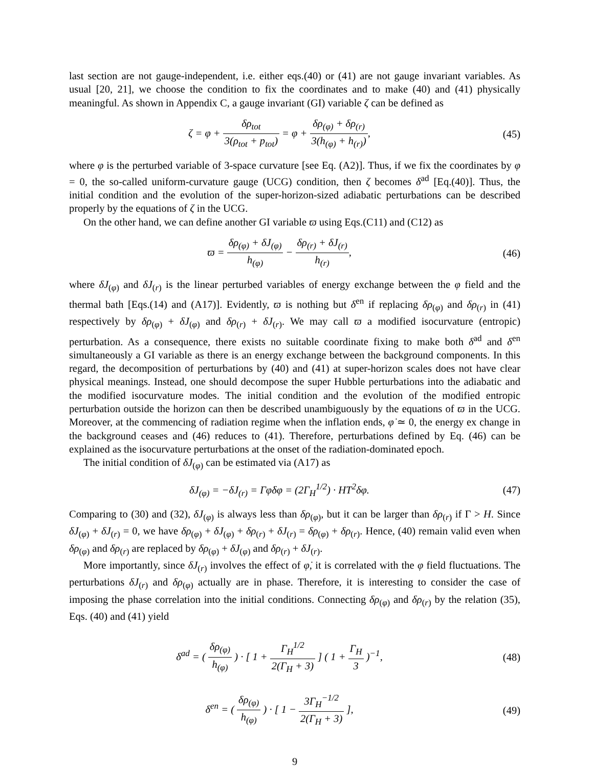last section are not gauge-independent, i.e. either eqs.(40) or (41) are not gauge invariant variables. As usual [20, 21], we choose the condition to fix the coordinates and to make (40) and (41) physically meaningful. As shown in Appendix C, a gauge invariant (GI) variable ζ can be defined as
ζ = φ + δρ<sub>tot</sub> 3(ρ<sub>tot</sub> + p<sub>tot</sub>) = φ + δρ<sub>(φ)</sub> + δρ<sub>(r)</sub> 3(h<sub>(φ)</sub> + h<sub>(r)</sub>),
(45)
where φ is the perturbed variable of 3-space curvature [see Eq. (A2)]. Thus, if we fix the coordinates by φ = 0, the so-called uniform-curvature gauge (UCG) condition, then ζ becomes δ<sup>ad</sup> [Eq.(40)]. Thus, the initial condition and the evolution of the super-horizon-sized adiabatic perturbations can be described properly by the equations of ζ in the UCG.
On the other hand, we can define another GI variable ϖ using Eqs.(C11) and (C12) as
ϖ = δρ<sub>(φ)</sub> + δJ<sub>(φ)</sub> h<sub>(φ)</sub> − δρ<sub>(r)</sub> + δJ<sub>(r)</sub> h<sub>(r)</sub>,
(46)
where δJ<sub>(φ)</sub> and δJ<sub>(r)</sub> is the linear perturbed variables of energy exchange between the φ field and the thermal bath [Eqs.(14) and (A17)]. Evidently, ϖ is nothing but δ<sup>en</sup> if replacing δρ<sub>(φ)</sub> and δρ<sub>(r)</sub> in (41) respectively by δρ<sub>(φ)</sub> + δJ<sub>(φ)</sub> and δρ<sub>(r)</sub> + δJ<sub>(r)</sub>. We may call ϖ a modified isocurvature (entropic) perturbation. As a consequence, there exists no suitable coordinate fixing to make both δ<sup>ad</sup> and δ<sup>en</sup> simultaneously a GI variable as there is an energy exchange between the background components. In this regard, the decomposition of perturbations by (40) and (41) at super-horizon scales does not have clear physical meanings. Instead, one should decompose the super Hubble perturbations into the adiabatic and the modified isocurvature modes. The initial condition and the evolution of the modified entropic perturbation outside the horizon can then be described unambiguously by the equations of ϖ in the UCG. Moreover, at the commencing of radiation regime when the inflation ends, φ̇ ≃ 0, the energy ex change in the background ceases and (46) reduces to (41). Therefore, perturbations defined by Eq. (46) can be explained as the isocurvature perturbations at the onset of the radiation-dominated epoch.
The initial condition of δJ<sub>(φ)</sub> can be estimated via (A17) as
δJ<sub>(φ)</sub> = −δJ<sub>(r)</sub> = Γφ̇δφ = (2Γ<sub>H</sub><sup>1/2</sup>) · HT<sup>2</sup>δφ.
(47)
Comparing to (30) and (32), δJ<sub>(φ)</sub> is always less than δρ<sub>(φ)</sub>, but it can be larger than δρ<sub>(r)</sub> if Γ > H. Since δJ<sub>(φ)</sub> + δJ<sub>(r)</sub> = 0, we have δρ<sub>(φ)</sub> + δJ<sub>(φ)</sub> + δρ<sub>(r)</sub> + δJ<sub>(r)</sub> = δρ<sub>(φ)</sub> + δρ<sub>(r)</sub>. Hence, (40) remain valid even when δρ<sub>(φ)</sub> and δρ<sub>(r)</sub> are replaced by δρ<sub>(φ)</sub> + δJ<sub>(φ)</sub> and δρ<sub>(r)</sub> + δJ<sub>(r)</sub>.
More importantly, since δJ<sub>(r)</sub> involves the effect of φ̇, it is correlated with the φ field fluctuations. The perturbations δJ<sub>(r)</sub> and δρ<sub>(φ)</sub> actually are in phase. Therefore, it is interesting to consider the case of imposing the phase correlation into the initial conditions. Connecting δρ<sub>(φ)</sub> and δρ<sub>(r)</sub> by the relation (35), Eqs. (40) and (41) yield
δ<sup>ad</sup> = ( δρ<sub>(φ)</sub> h<sub>(φ)</sub> ) · [ 1 + Γ<sub>H</sub><sup>1/2</sup> 2(Γ<sub>H</sub> + 3) ] ( 1 + Γ<sub>H</sub> 3 )<sup>−1</sup>,
(48)
δ<sup>en</sup> = ( δρ<sub>(φ)</sub> h<sub>(φ)</sub> ) · [ 1 − 3Γ<sub>H</sub><sup>−1/2</sup> 2(Γ<sub>H</sub> + 3) ],
(49)
9